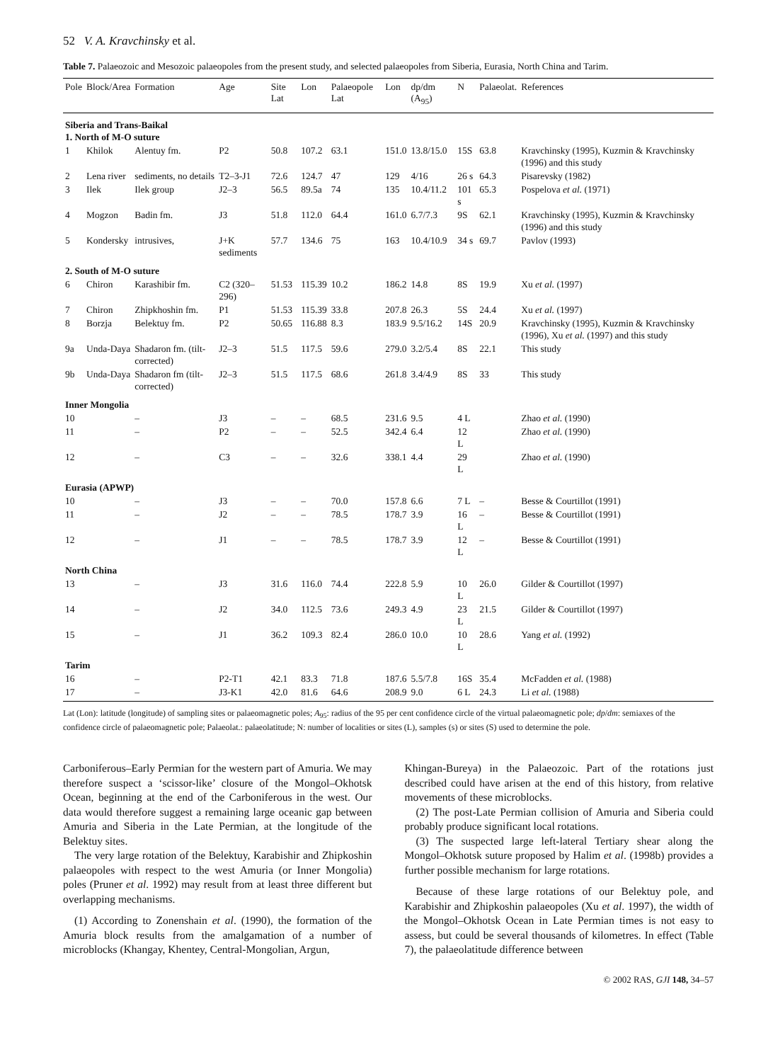52 V. A. Kravchinsky et al.
Table 7. Palaeozoic and Mesozoic palaeopoles from the present study, and selected palaeopoles from Siberia, Eurasia, North China and Tarim.
| Pole | Block/Area | Formation | Age | Site Lat | Lon | Palaeopole Lat | Lon | dp/dm (A<sub>95</sub>) | N | Palaeolat. | References |
| --- | --- | --- | --- | --- | --- | --- | --- | --- | --- | --- | --- |
| Siberia and Trans-Baikal 1. North of M-O suture | | | | | | | | | | | |
| 1 | Khilok | Alentuy fm. | P2 | 50.8 | 107.2 | 63.1 | 151.0 | 13.8/15.0 | 15S | 63.8 | Kravchinsky (1995), Kuzmin & Kravchinsky (1996) and this study |
| 2 | Lena river | sediments, no details | T2–3-J1 | 72.6 | 124.7 | 47 | 129 | 4/16 | 26 s | 64.3 | Pisarevsky (1982) |
| 3 | Ilek | Ilek group | J2–3 | 56.5 | 89.5a | 74 | 135 | 10.4/11.2 | 101 s | 65.3 | Pospelova et al. (1971) |
| 4 | Mogzon | Badin fm. | J3 | 51.8 | 112.0 | 64.4 | 161.0 | 6.7/7.3 | 9S | 62.1 | Kravchinsky (1995), Kuzmin & Kravchinsky (1996) and this study |
| 5 | Kondersky | intrusives, | J+K sediments | 57.7 | 134.6 | 75 | 163 | 10.4/10.9 | 34 s | 69.7 | Pavlov (1993) |
| 2. South of M-O suture | | | | | | | | | | | |
| 6 | Chiron | Karashibir fm. | C2 (320–296) | 51.53 | 115.39 | 10.2 | 186.2 | 14.8 | 8S | 19.9 | Xu et al. (1997) |
| 7 | Chiron | Zhipkhoshin fm. | P1 | 51.53 | 115.39 | 33.8 | 207.8 | 26.3 | 5S | 24.4 | Xu et al. (1997) |
| 8 | Borzja | Belektuy fm. | P2 | 50.65 | 116.88 | 8.3 | 183.9 | 9.5/16.2 | 14S | 20.9 | Kravchinsky (1995), Kuzmin & Kravchinsky (1996), Xu et al. (1997) and this study |
| 9a | Unda-Daya | Shadaron fm. (tilt-corrected) | J2–3 | 51.5 | 117.5 | 59.6 | 279.0 | 3.2/5.4 | 8S | 22.1 | This study |
| 9b | Unda-Daya | Shadaron fm (tilt-corrected) | J2–3 | 51.5 | 117.5 | 68.6 | 261.8 | 3.4/4.9 | 8S | 33 | This study |
| Inner Mongolia | | | | | | | | | | | |
| 10 | | – | J3 | – | – | 68.5 | 231.6 | 9.5 | 4 L | | Zhao et al. (1990) |
| 11 | | – | P2 | – | – | 52.5 | 342.4 | 6.4 | 12 L | | Zhao et al. (1990) |
| 12 | | – | C3 | – | – | 32.6 | 338.1 | 4.4 | 29 L | | Zhao et al. (1990) |
| Eurasia (APWP) | | | | | | | | | | | |
| 10 | | – | J3 | – | – | 70.0 | 157.8 | 6.6 | 7 L | – | Besse & Courtillot (1991) |
| 11 | | – | J2 | – | – | 78.5 | 178.7 | 3.9 | 16 L | – | Besse & Courtillot (1991) |
| 12 | | – | J1 | – | – | 78.5 | 178.7 | 3.9 | 12 L | – | Besse & Courtillot (1991) |
| North China | | | | | | | | | | | |
| 13 | | – | J3 | 31.6 | 116.0 | 74.4 | 222.8 | 5.9 | 10 L | 26.0 | Gilder & Courtillot (1997) |
| 14 | | – | J2 | 34.0 | 112.5 | 73.6 | 249.3 | 4.9 | 23 L | 21.5 | Gilder & Courtillot (1997) |
| 15 | | – | J1 | 36.2 | 109.3 | 82.4 | 286.0 | 10.0 | 10 L | 28.6 | Yang et al. (1992) |
| Tarim | | | | | | | | | | | |
| 16 | | – | P2-T1 | 42.1 | 83.3 | 71.8 | 187.6 | 5.5/7.8 | 16S | 35.4 | McFadden et al. (1988) |
| 17 | | – | J3-K1 | 42.0 | 81.6 | 64.6 | 208.9 | 9.0 | 6 L | 24.3 | Li et al. (1988) |
Lat (Lon): latitude (longitude) of sampling sites or palaeomagnetic poles; A<sub>95</sub>: radius of the 95 per cent confidence circle of the virtual palaeomagnetic pole; dp/dm: semiaxes of the confidence circle of palaeomagnetic pole; Palaeolat.: palaeolatitude; N: number of localities or sites (L), samples (s) or sites (S) used to determine the pole.
Carboniferous–Early Permian for the western part of Amuria. We may therefore suspect a ‘scissor-like’ closure of the Mongol–Okhotsk Ocean, beginning at the end of the Carboniferous in the west. Our data would therefore suggest a remaining large oceanic gap between Amuria and Siberia in the Late Permian, at the longitude of the Belektuy sites.
The very large rotation of the Belektuy, Karabishir and Zhipkoshin palaeopoles with respect to the west Amuria (or Inner Mongolia) poles (Pruner et al. 1992) may result from at least three different but overlapping mechanisms.
(1) According to Zonenshain et al. (1990), the formation of the Amuria block results from the amalgamation of a number of microblocks (Khangay, Khentey, Central-Mongolian, Argun,
Khingan-Bureya) in the Palaeozoic. Part of the rotations just described could have arisen at the end of this history, from relative movements of these microblocks.
(2) The post-Late Permian collision of Amuria and Siberia could probably produce significant local rotations.
(3) The suspected large left-lateral Tertiary shear along the Mongol–Okhotsk suture proposed by Halim et al. (1998b) provides a further possible mechanism for large rotations.
Because of these large rotations of our Belektuy pole, and Karabishir and Zhipkoshin palaeopoles (Xu et al. 1997), the width of the Mongol–Okhotsk Ocean in Late Permian times is not easy to assess, but could be several thousands of kilometres. In effect (Table 7), the palaeolatitude difference between
© 2002 RAS, GJI 148, 34–57